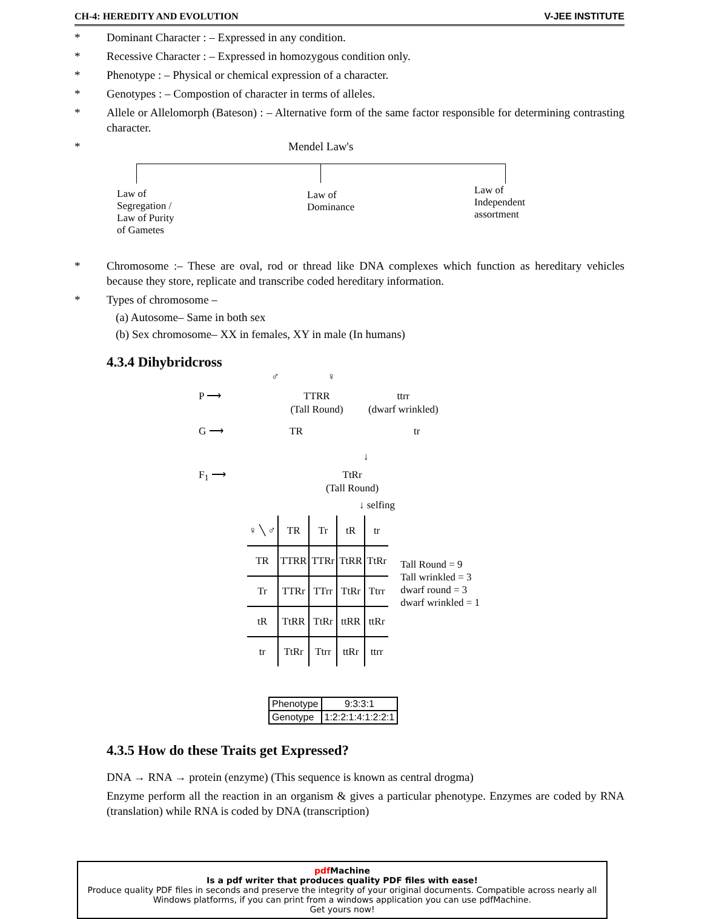CH-4: HEREDITY AND EVOLUTION V-JEE INSTITUTE
* Dominant Character : – Expressed in any condition.
* Recessive Character : – Expressed in homozygous condition only.
* Phenotype : – Physical or chemical expression of a character.
* Genotypes : – Compostion of character in terms of alleles.
* Allele or Allelomorph (Bateson) : – Alternative form of the same factor responsible for determining contrasting character.
* Mendel Law's
Law of
Segregation /
Law of Purity
of Gametes
Law of
Dominance
Law of
Independent
assortment
* Chromosome :– These are oval, rod or thread like DNA complexes which function as hereditary vehicles because they store, replicate and transcribe coded hereditary information.
* Types of chromosome –
(a) Autosome– Same in both sex
(b) Sex chromosome– XX in females, XY in male (In humans)
4.3.4 Dihybridcross
♂ ♀
P ⟶ TTRR
(Tall Round) ttrr
(dwarf wrinkled)
G ⟶ TR tr
↓
F<sub>1</sub> ⟶ TtRr
(Tall Round)
↓ selfing
| ♀ ╲ ♂ | TR | Tr | tR | tr |
| TR | TTRR | TTRr | TtRR | TtRr |
| Tr | TTRr | TTrr | TtRr | Ttrr |
| tR | TtRR | TtRr | ttRR | ttRr |
| tr | TtRr | Ttrr | ttRr | ttrr |
Tall Round = 9
Tall wrinkled = 3
dwarf round = 3
dwarf wrinkled = 1
| Phenotype | 9:3:3:1 |
| Genotype | 1:2:2:1:4:1:2:2:1 |
4.3.5 How do these Traits get Expressed?
DNA → RNA → protein (enzyme) (This sequence is known as central drogma)
Enzyme perform all the reaction in an organism & gives a particular phenotype. Enzymes are coded by RNA (translation) while RNA is coded by DNA (transcription)
pdf Machine
Is a pdf writer that produces quality PDF files with ease!
Produce quality PDF files in seconds and preserve the integrity of your original documents. Compatible across nearly all Windows platforms, if you can print from a windows application you can use pdfMachine.
Get yours now!